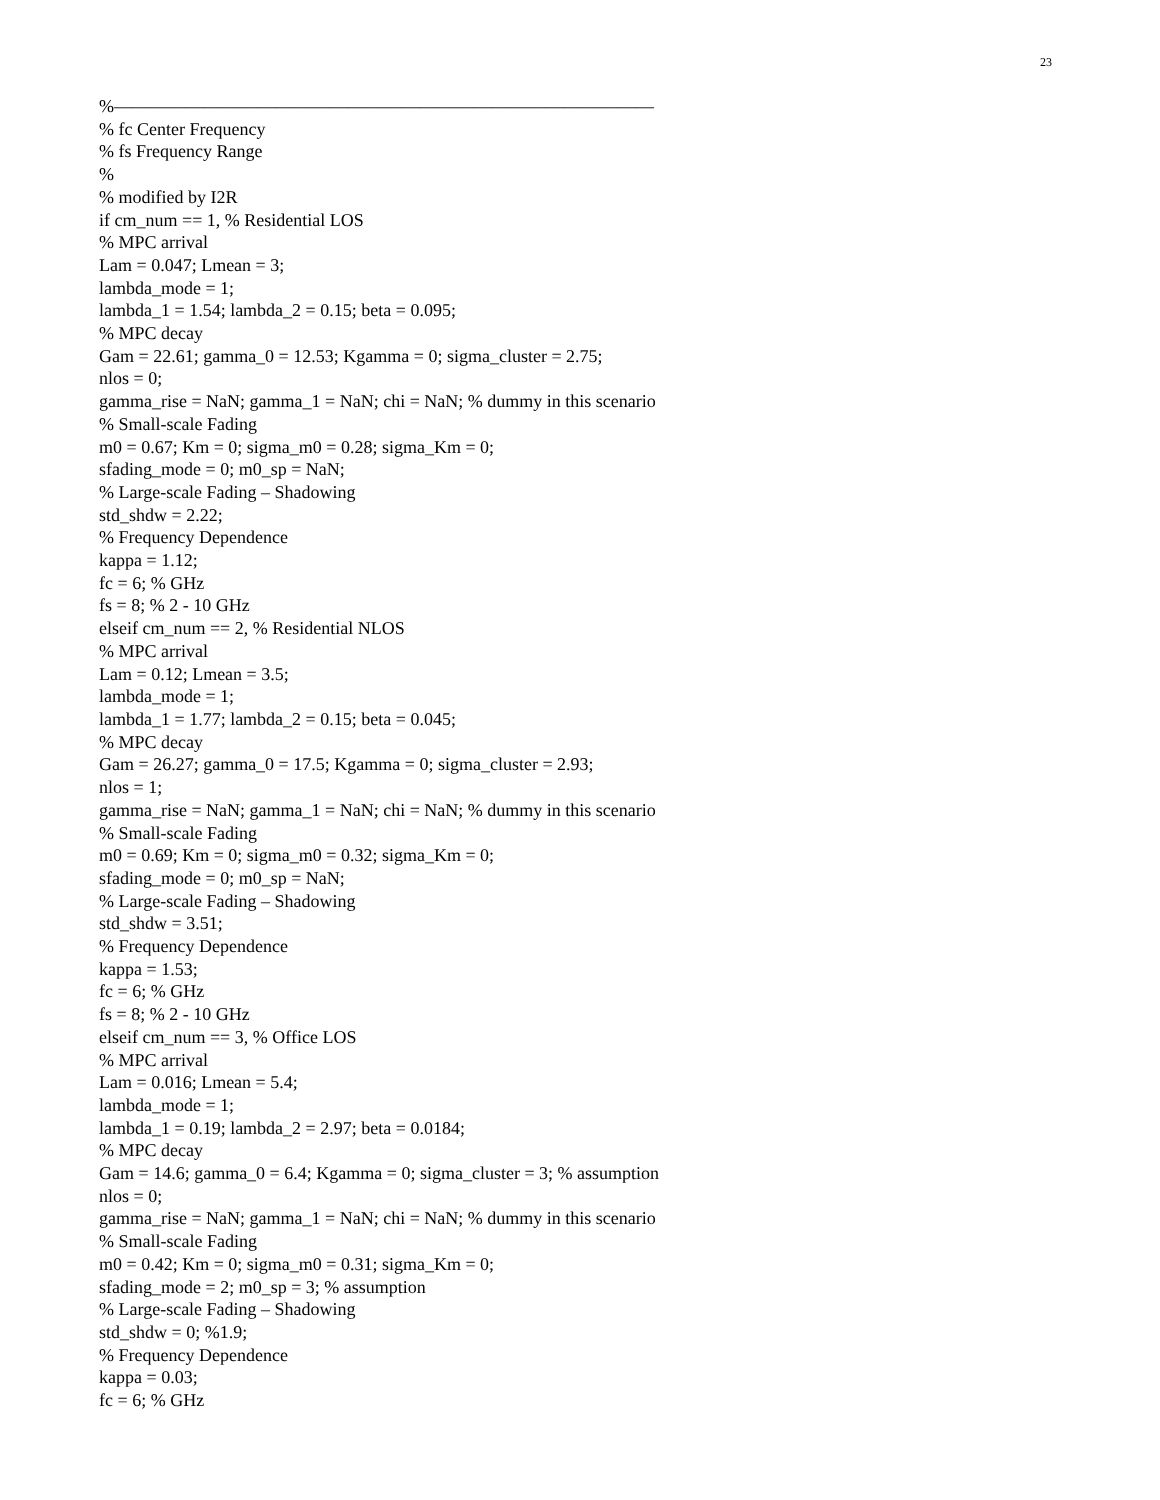23
%——————————————————————————————
% fc Center Frequency
% fs Frequency Range
%
% modified by I2R
if cm_num == 1, % Residential LOS
% MPC arrival
Lam = 0.047; Lmean = 3;
lambda_mode = 1;
lambda_1 = 1.54; lambda_2 = 0.15; beta = 0.095;
% MPC decay
Gam = 22.61; gamma_0 = 12.53; Kgamma = 0; sigma_cluster = 2.75;
nlos = 0;
gamma_rise = NaN; gamma_1 = NaN; chi = NaN; % dummy in this scenario
% Small-scale Fading
m0 = 0.67; Km = 0; sigma_m0 = 0.28; sigma_Km = 0;
sfading_mode = 0; m0_sp = NaN;
% Large-scale Fading – Shadowing
std_shdw = 2.22;
% Frequency Dependence
kappa = 1.12;
fc = 6; % GHz
fs = 8; % 2 - 10 GHz
elseif cm_num == 2, % Residential NLOS
% MPC arrival
Lam = 0.12; Lmean = 3.5;
lambda_mode = 1;
lambda_1 = 1.77; lambda_2 = 0.15; beta = 0.045;
% MPC decay
Gam = 26.27; gamma_0 = 17.5; Kgamma = 0; sigma_cluster = 2.93;
nlos = 1;
gamma_rise = NaN; gamma_1 = NaN; chi = NaN; % dummy in this scenario
% Small-scale Fading
m0 = 0.69; Km = 0; sigma_m0 = 0.32; sigma_Km = 0;
sfading_mode = 0; m0_sp = NaN;
% Large-scale Fading – Shadowing
std_shdw = 3.51;
% Frequency Dependence
kappa = 1.53;
fc = 6; % GHz
fs = 8; % 2 - 10 GHz
elseif cm_num == 3, % Office LOS
% MPC arrival
Lam = 0.016; Lmean = 5.4;
lambda_mode = 1;
lambda_1 = 0.19; lambda_2 = 2.97; beta = 0.0184;
% MPC decay
Gam = 14.6; gamma_0 = 6.4; Kgamma = 0; sigma_cluster = 3; % assumption
nlos = 0;
gamma_rise = NaN; gamma_1 = NaN; chi = NaN; % dummy in this scenario
% Small-scale Fading
m0 = 0.42; Km = 0; sigma_m0 = 0.31; sigma_Km = 0;
sfading_mode = 2; m0_sp = 3; % assumption
% Large-scale Fading – Shadowing
std_shdw = 0; %1.9;
% Frequency Dependence
kappa = 0.03;
fc = 6; % GHz